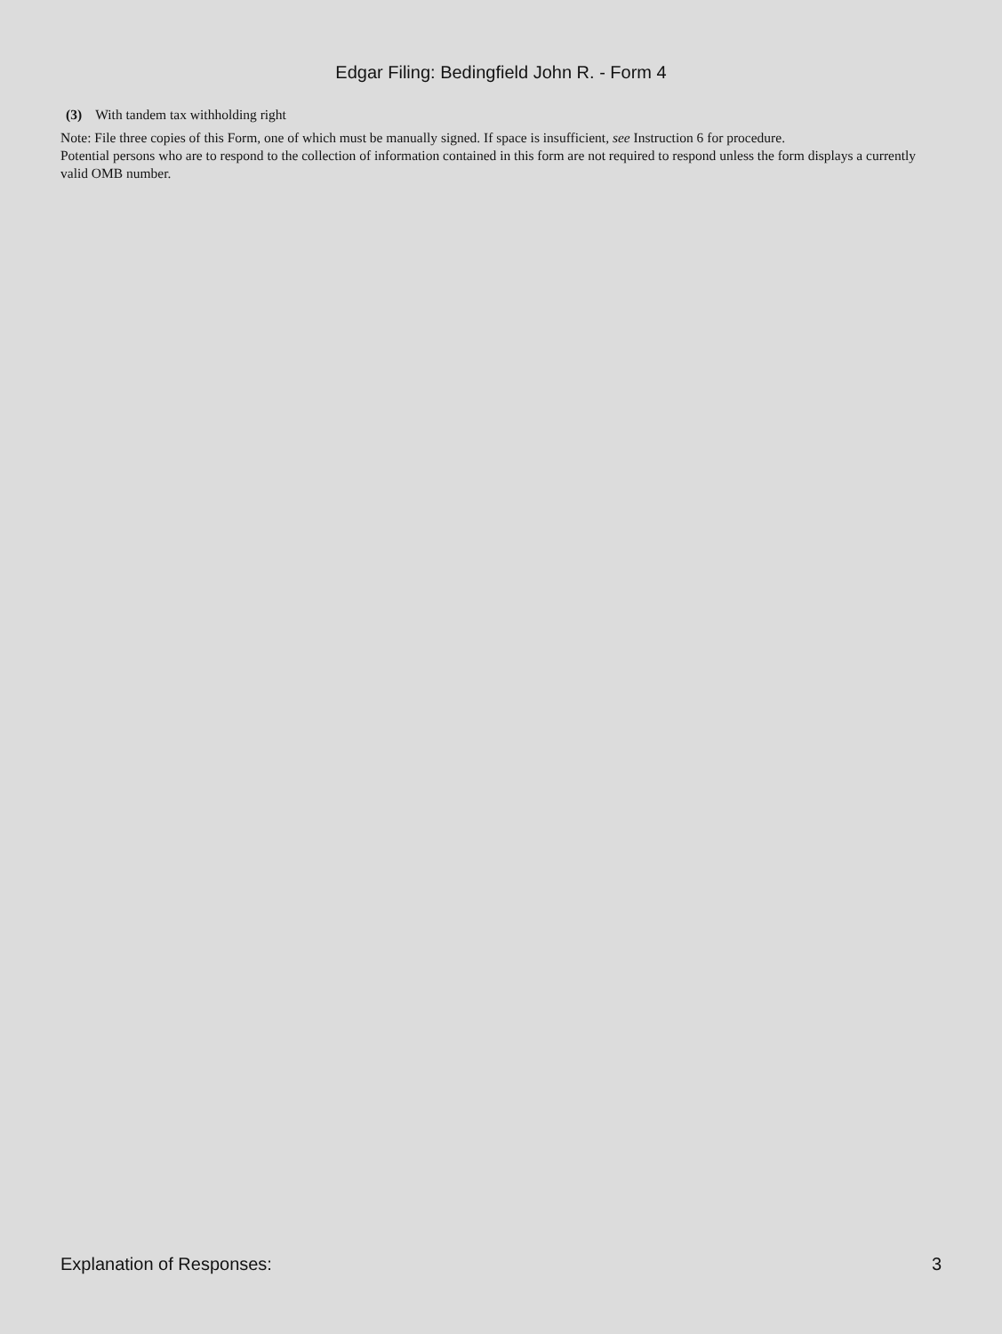Edgar Filing: Bedingfield John R. - Form 4
(3) With tandem tax withholding right
Note: File three copies of this Form, one of which must be manually signed. If space is insufficient, see Instruction 6 for procedure.
Potential persons who are to respond to the collection of information contained in this form are not required to respond unless the form displays a currently valid OMB number.
Explanation of Responses: 3